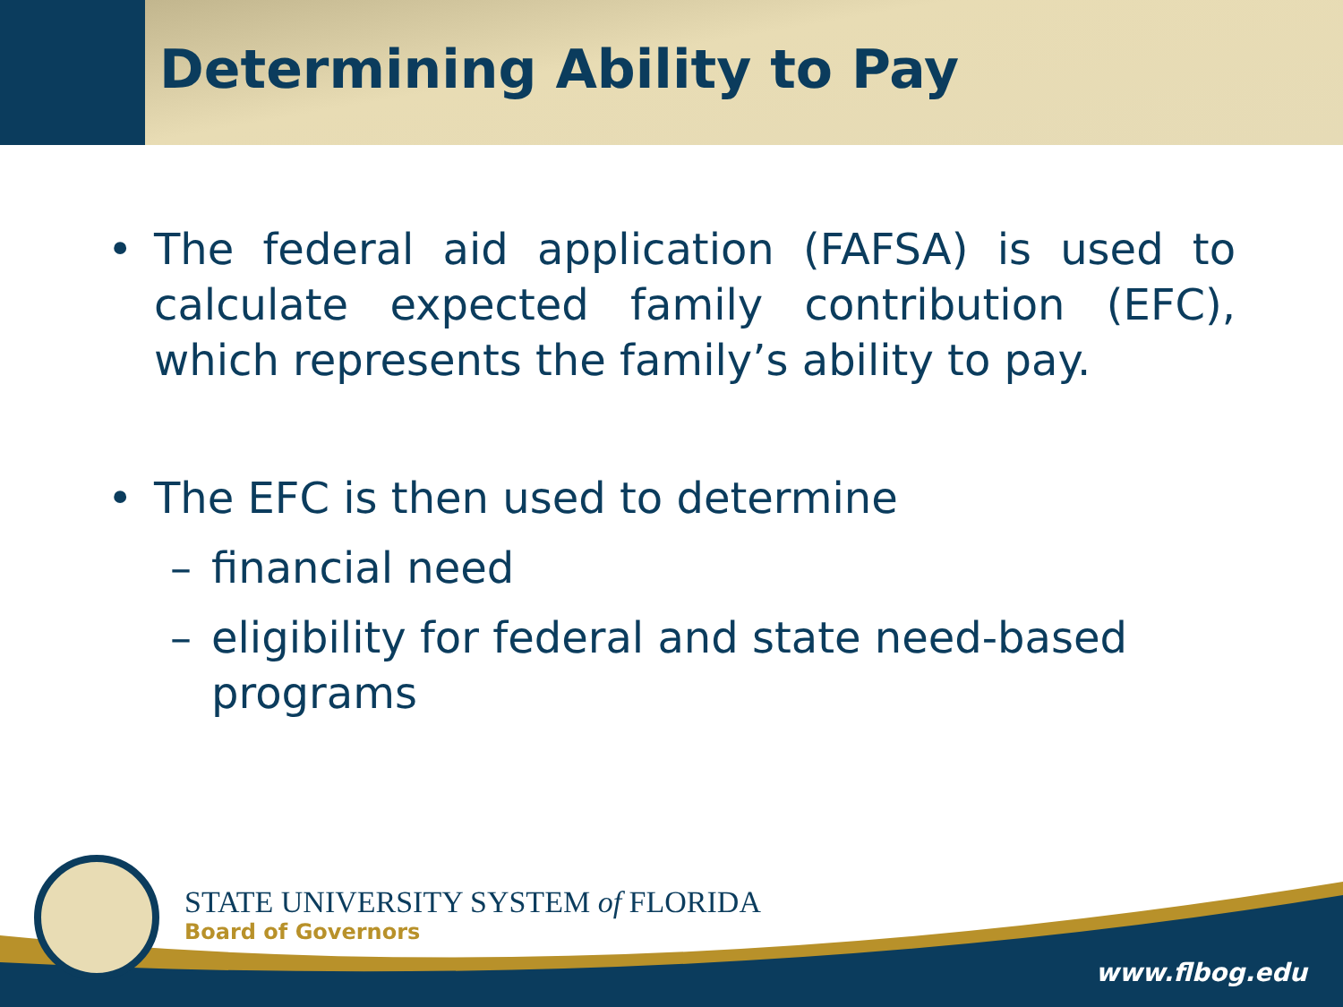Determining Ability to Pay
• The federal aid application (FAFSA) is used to calculate expected family contribution (EFC), which represents the family’s ability to pay.
• The EFC is then used to determine
– financial need
– eligibility for federal and state need-based programs
STATE UNIVERSITY SYSTEM of FLORIDA
Board of Governors
www.flbog.edu